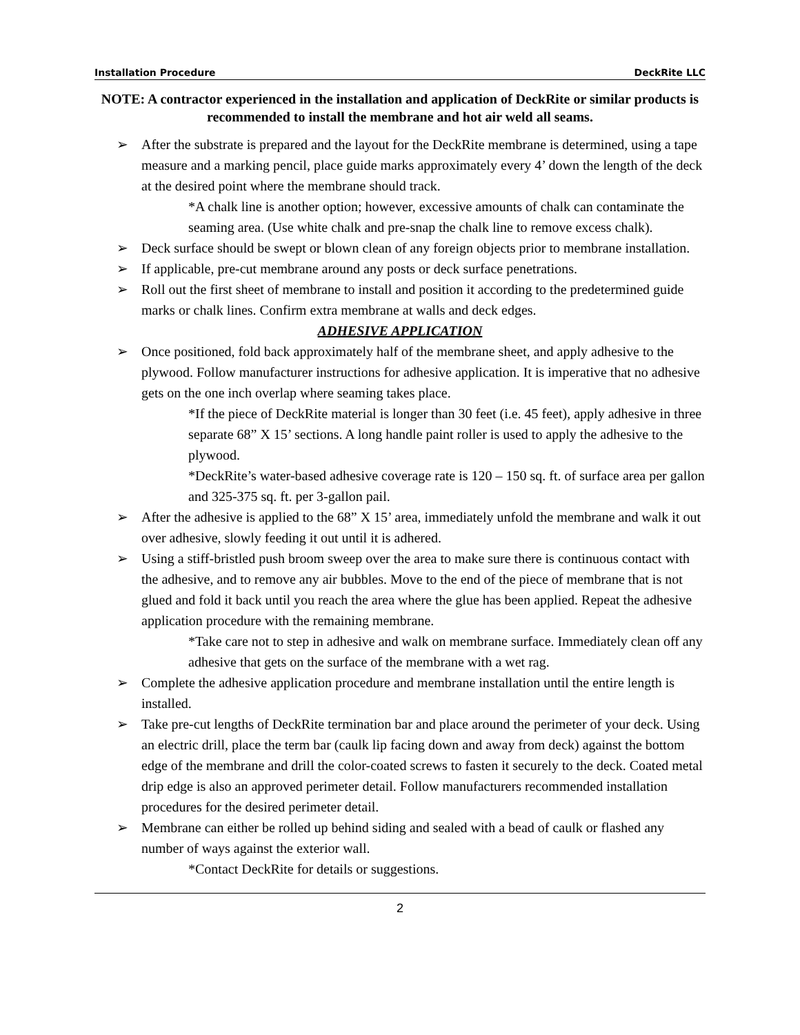Installation Procedure DeckRite LLC
NOTE: A contractor experienced in the installation and application of DeckRite or similar products is recommended to install the membrane and hot air weld all seams.
➢ After the substrate is prepared and the layout for the DeckRite membrane is determined, using a tape measure and a marking pencil, place guide marks approximately every 4’ down the length of the deck at the desired point where the membrane should track.
*A chalk line is another option; however, excessive amounts of chalk can contaminate the seaming area. (Use white chalk and pre-snap the chalk line to remove excess chalk).
➢ Deck surface should be swept or blown clean of any foreign objects prior to membrane installation.
➢ If applicable, pre-cut membrane around any posts or deck surface penetrations.
➢ Roll out the first sheet of membrane to install and position it according to the predetermined guide marks or chalk lines. Confirm extra membrane at walls and deck edges.
ADHESIVE APPLICATION
➢ Once positioned, fold back approximately half of the membrane sheet, and apply adhesive to the plywood. Follow manufacturer instructions for adhesive application. It is imperative that no adhesive gets on the one inch overlap where seaming takes place.
*If the piece of DeckRite material is longer than 30 feet (i.e. 45 feet), apply adhesive in three separate 68” X 15’ sections. A long handle paint roller is used to apply the adhesive to the plywood.
*DeckRite’s water-based adhesive coverage rate is 120 – 150 sq. ft. of surface area per gallon and 325-375 sq. ft. per 3-gallon pail.
➢ After the adhesive is applied to the 68” X 15’ area, immediately unfold the membrane and walk it out over adhesive, slowly feeding it out until it is adhered.
➢ Using a stiff-bristled push broom sweep over the area to make sure there is continuous contact with the adhesive, and to remove any air bubbles. Move to the end of the piece of membrane that is not glued and fold it back until you reach the area where the glue has been applied. Repeat the adhesive application procedure with the remaining membrane.
*Take care not to step in adhesive and walk on membrane surface. Immediately clean off any adhesive that gets on the surface of the membrane with a wet rag.
➢ Complete the adhesive application procedure and membrane installation until the entire length is installed.
➢ Take pre-cut lengths of DeckRite termination bar and place around the perimeter of your deck. Using an electric drill, place the term bar (caulk lip facing down and away from deck) against the bottom edge of the membrane and drill the color-coated screws to fasten it securely to the deck. Coated metal drip edge is also an approved perimeter detail. Follow manufacturers recommended installation procedures for the desired perimeter detail.
➢ Membrane can either be rolled up behind siding and sealed with a bead of caulk or flashed any number of ways against the exterior wall.
*Contact DeckRite for details or suggestions.
2